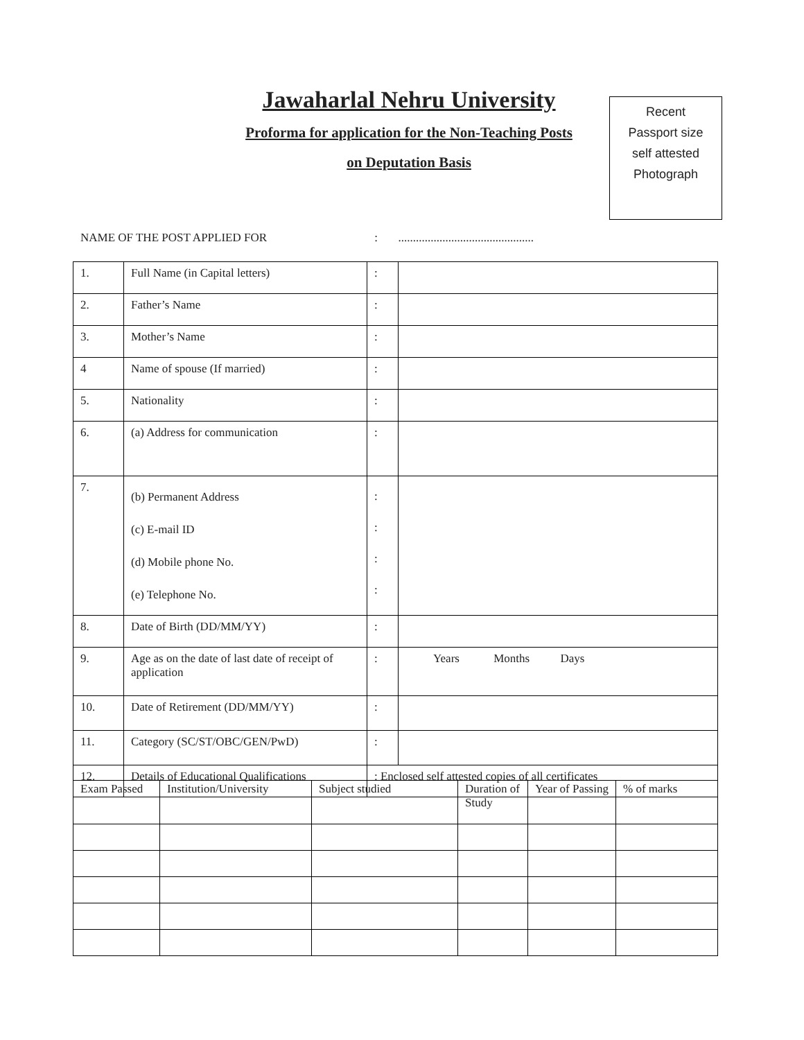Jawaharlal Nehru University
Proforma for application for the Non-Teaching Posts
on Deputation Basis
Recent
Passport size
self attested
Photograph
NAME OF THE POST APPLIED FOR : ..............................................
| 1. | Full Name (in Capital letters) | : | |
| 2. | Father’s Name | : | |
| 3. | Mother’s Name | : | |
| 4 | Name of spouse (If married) | : | |
| 5. | Nationality | : | |
| 6. | (a) Address for communication | : | |
| 7. | (b) Permanent Address (c) E-mail ID (d) Mobile phone No. (e) Telephone No. | : : : : | |
| 8. | Date of Birth (DD/MM/YY) | : | |
| 9. | Age as on the date of last date of receipt of application | : | Years Months Days |
| 10. | Date of Retirement (DD/MM/YY) | : | |
| 11. | Category (SC/ST/OBC/GEN/PwD) | : | |
| 12. | Details of Educational Qualifications | : Enclosed self attested copies of all certificates | |
| Exam Passed | Institution/University | Subject studied | Duration of Study | Year of Passing | % of marks |